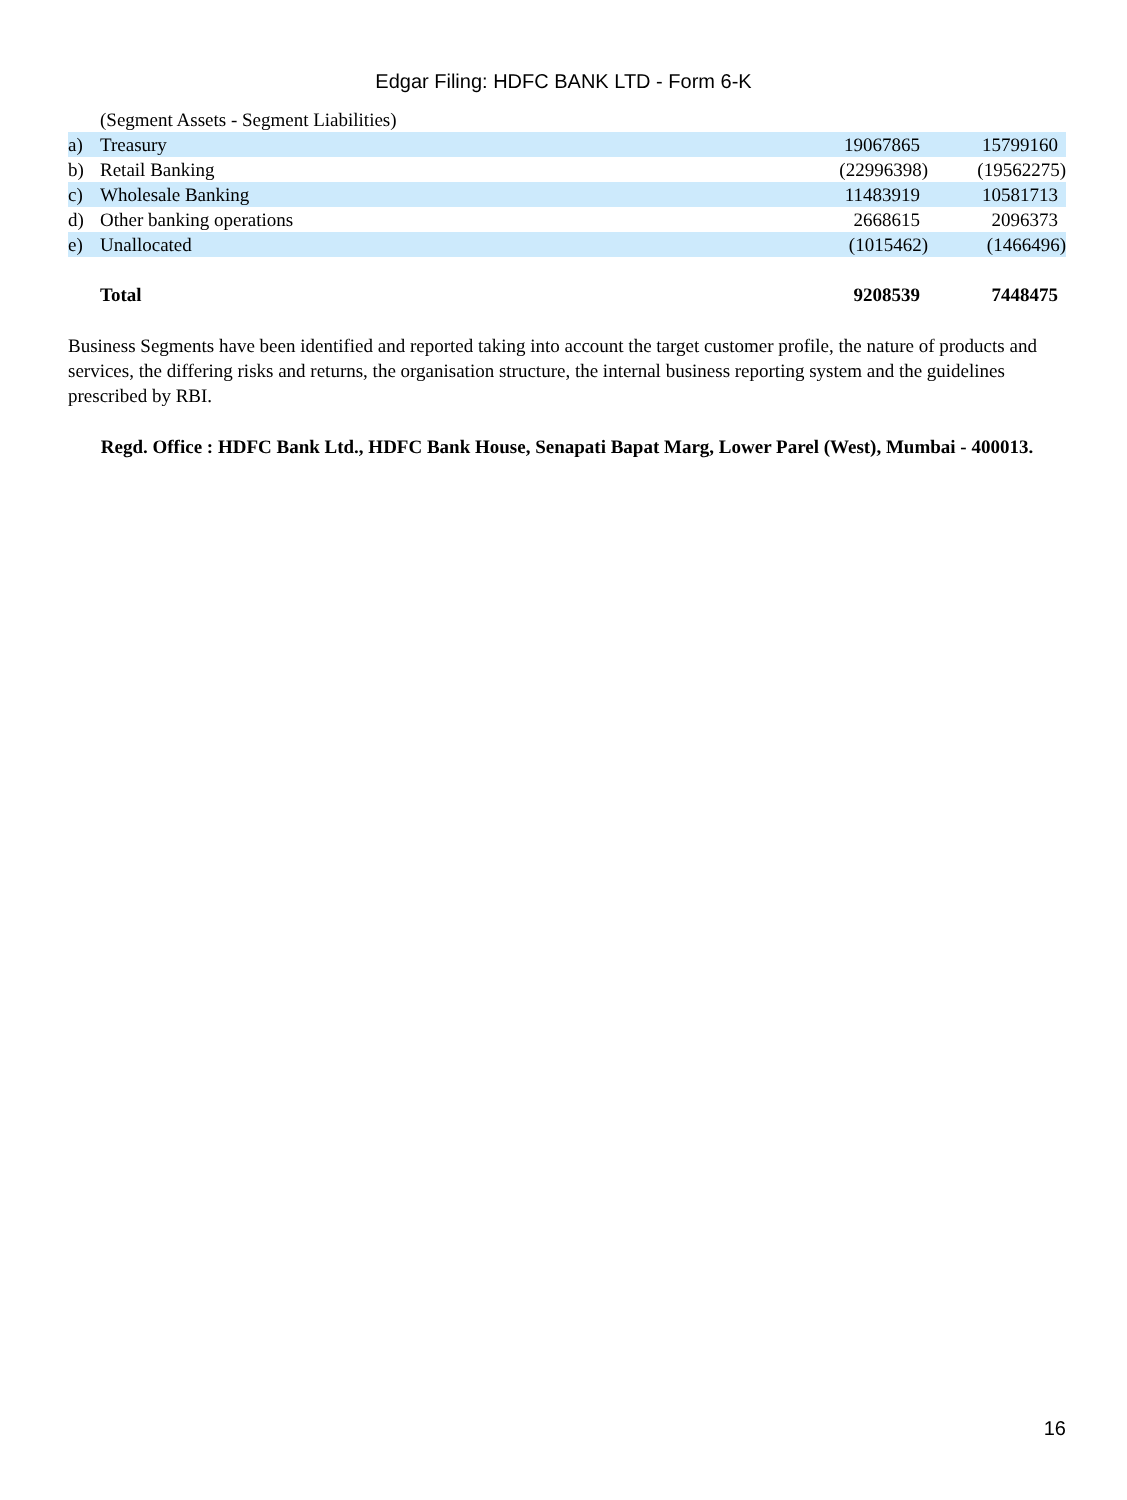Edgar Filing: HDFC BANK LTD - Form 6-K
| | (Segment Assets - Segment Liabilities) | | |
| a) | Treasury | 19067865 | 15799160 |
| b) | Retail Banking | (22996398) | (19562275) |
| c) | Wholesale Banking | 11483919 | 10581713 |
| d) | Other banking operations | 2668615 | 2096373 |
| e) | Unallocated | (1015462) | (1466496) |
| | Total | 9208539 | 7448475 |
Business Segments have been identified and reported taking into account the target customer profile, the nature of products and services, the differing risks and returns, the organisation structure, the internal business reporting system and the guidelines prescribed by RBI.
Regd. Office : HDFC Bank Ltd., HDFC Bank House, Senapati Bapat Marg, Lower Parel (West), Mumbai - 400013.
16